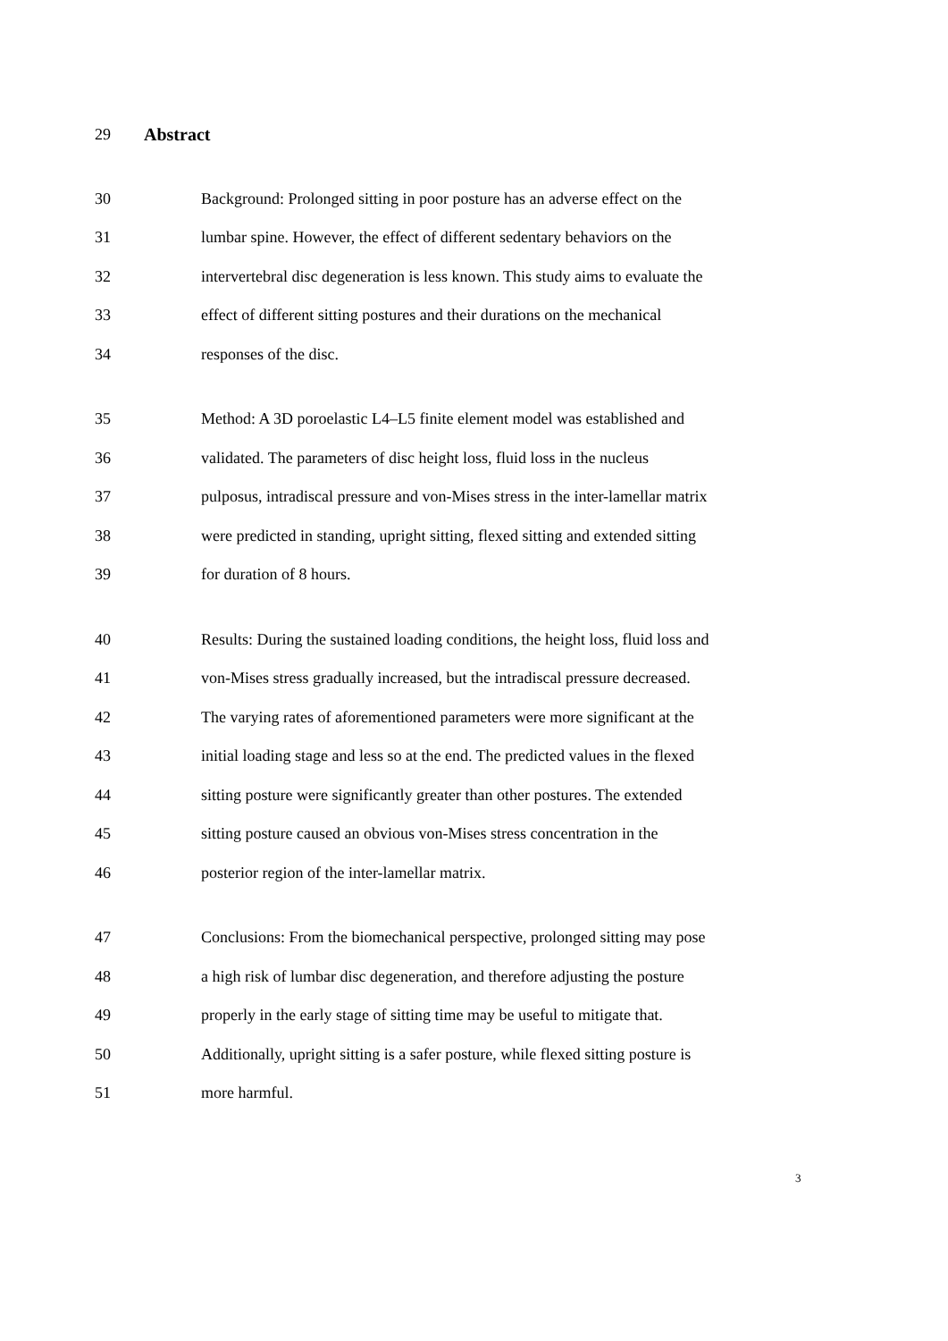29 Abstract
30 Background: Prolonged sitting in poor posture has an adverse effect on the
31 lumbar spine. However, the effect of different sedentary behaviors on the
32 intervertebral disc degeneration is less known. This study aims to evaluate the
33 effect of different sitting postures and their durations on the mechanical
34 responses of the disc.
35 Method: A 3D poroelastic L4–L5 finite element model was established and
36 validated. The parameters of disc height loss, fluid loss in the nucleus
37 pulposus, intradiscal pressure and von-Mises stress in the inter-lamellar matrix
38 were predicted in standing, upright sitting, flexed sitting and extended sitting
39 for duration of 8 hours.
40 Results: During the sustained loading conditions, the height loss, fluid loss and
41 von-Mises stress gradually increased, but the intradiscal pressure decreased.
42 The varying rates of aforementioned parameters were more significant at the
43 initial loading stage and less so at the end. The predicted values in the flexed
44 sitting posture were significantly greater than other postures. The extended
45 sitting posture caused an obvious von-Mises stress concentration in the
46 posterior region of the inter-lamellar matrix.
47 Conclusions: From the biomechanical perspective, prolonged sitting may pose
48 a high risk of lumbar disc degeneration, and therefore adjusting the posture
49 properly in the early stage of sitting time may be useful to mitigate that.
50 Additionally, upright sitting is a safer posture, while flexed sitting posture is
51 more harmful.
3